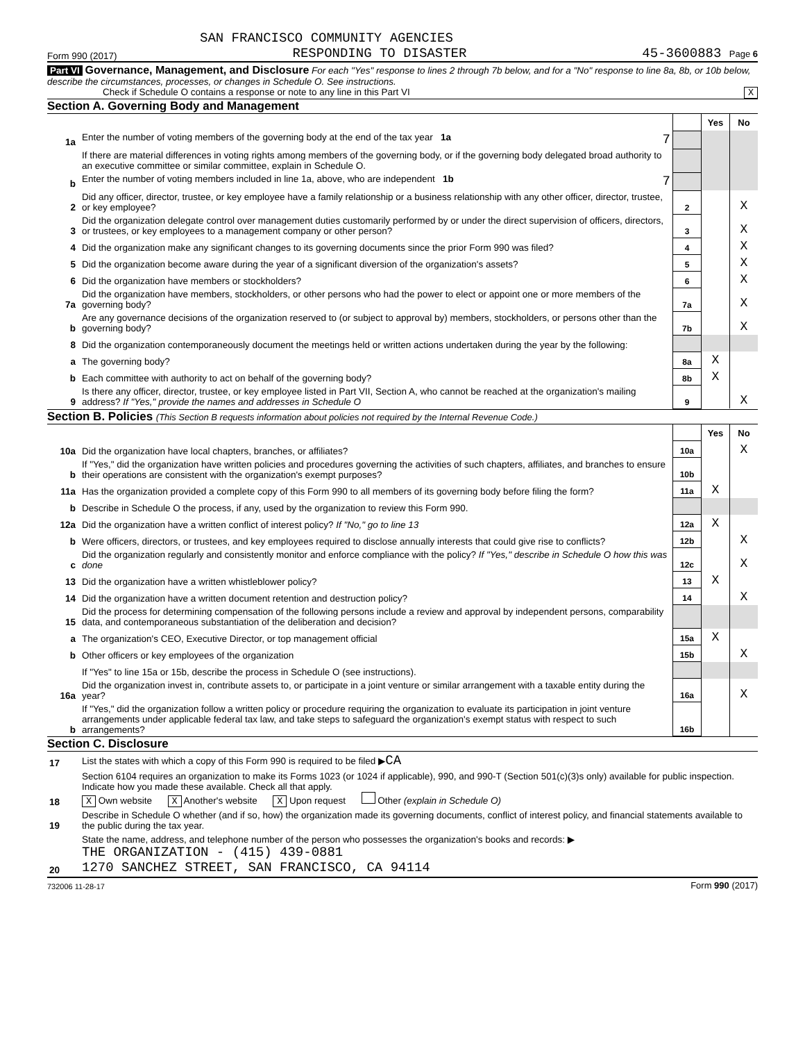SAN FRANCISCO COMMUNITY AGENCIES
Form 990 (2017) RESPONDING TO DISASTER 45-3600883 Page 6
Part VI Governance, Management, and Disclosure For each "Yes" response to lines 2 through 7b below, and for a "No" response to line 8a, 8b, or 10b below, describe the circumstances, processes, or changes in Schedule O. See instructions.
Check if Schedule O contains a response or note to any line in this Part VI X
Section A. Governing Body and Management
| | | | Yes | No |
| 1a | Enter the number of voting members of the governing body at the end of the tax year 1a 7 | | | |
| | If there are material differences in voting rights among members of the governing body, or if the governing body delegated broad authority to an executive committee or similar committee, explain in Schedule O. | | | |
| b | Enter the number of voting members included in line 1a, above, who are independent 1b 7 | | | |
| 2 | Did any officer, director, trustee, or key employee have a family relationship or a business relationship with any other officer, director, trustee, or key employee? | 2 | | X |
| 3 | Did the organization delegate control over management duties customarily performed by or under the direct supervision of officers, directors, or trustees, or key employees to a management company or other person? | 3 | | X |
| 4 | Did the organization make any significant changes to its governing documents since the prior Form 990 was filed? | 4 | | X |
| 5 | Did the organization become aware during the year of a significant diversion of the organization's assets? | 5 | | X |
| 6 | Did the organization have members or stockholders? | 6 | | X |
| 7a | Did the organization have members, stockholders, or other persons who had the power to elect or appoint one or more members of the governing body? | 7a | | X |
| b | Are any governance decisions of the organization reserved to (or subject to approval by) members, stockholders, or persons other than the governing body? | 7b | | X |
| 8 | Did the organization contemporaneously document the meetings held or written actions undertaken during the year by the following: | | | |
| a | The governing body? | 8a | X | |
| b | Each committee with authority to act on behalf of the governing body? | 8b | X | |
| 9 | Is there any officer, director, trustee, or key employee listed in Part VII, Section A, who cannot be reached at the organization's mailing address? If "Yes," provide the names and addresses in Schedule O | 9 | | X |
Section B. Policies (This Section B requests information about policies not required by the Internal Revenue Code.)
| | | | Yes | No |
| 10a | Did the organization have local chapters, branches, or affiliates? | 10a | | X |
| b | If "Yes," did the organization have written policies and procedures governing the activities of such chapters, affiliates, and branches to ensure their operations are consistent with the organization's exempt purposes? | 10b | | |
| 11a | Has the organization provided a complete copy of this Form 990 to all members of its governing body before filing the form? | 11a | X | |
| b | Describe in Schedule O the process, if any, used by the organization to review this Form 990. | | | |
| 12a | Did the organization have a written conflict of interest policy? If "No," go to line 13 | 12a | X | |
| b | Were officers, directors, or trustees, and key employees required to disclose annually interests that could give rise to conflicts? | 12b | | X |
| c | Did the organization regularly and consistently monitor and enforce compliance with the policy? If "Yes," describe in Schedule O how this was done | 12c | | X |
| 13 | Did the organization have a written whistleblower policy? | 13 | X | |
| 14 | Did the organization have a written document retention and destruction policy? | 14 | | X |
| 15 | Did the process for determining compensation of the following persons include a review and approval by independent persons, comparability data, and contemporaneous substantiation of the deliberation and decision? | | | |
| a | The organization's CEO, Executive Director, or top management official | 15a | X | |
| b | Other officers or key employees of the organization | 15b | | X |
| | If "Yes" to line 15a or 15b, describe the process in Schedule O (see instructions). | | | |
| 16a | Did the organization invest in, contribute assets to, or participate in a joint venture or similar arrangement with a taxable entity during the year? | 16a | | X |
| b | If "Yes," did the organization follow a written policy or procedure requiring the organization to evaluate its participation in joint venture arrangements under applicable federal tax law, and take steps to safeguard the organization's exempt status with respect to such arrangements? | 16b | | |
Section C. Disclosure
| 17 | List the states with which a copy of this Form 990 is required to be filed ▶ CA |
| 18 | Section 6104 requires an organization to make its Forms 1023 (or 1024 if applicable), 990, and 990-T (Section 501(c)(3)s only) available for public inspection. Indicate how you made these available. Check all that apply. X Own website X Another's website X Upon request Other (explain in Schedule O) |
| 19 | Describe in Schedule O whether (and if so, how) the organization made its governing documents, conflict of interest policy, and financial statements available to the public during the tax year. |
| 20 | State the name, address, and telephone number of the person who possesses the organization's books and records: ▶ THE ORGANIZATION - (415) 439-0881 1270 SANCHEZ STREET, SAN FRANCISCO, CA 94114 |
732006 11-28-17 Form 990 (2017)